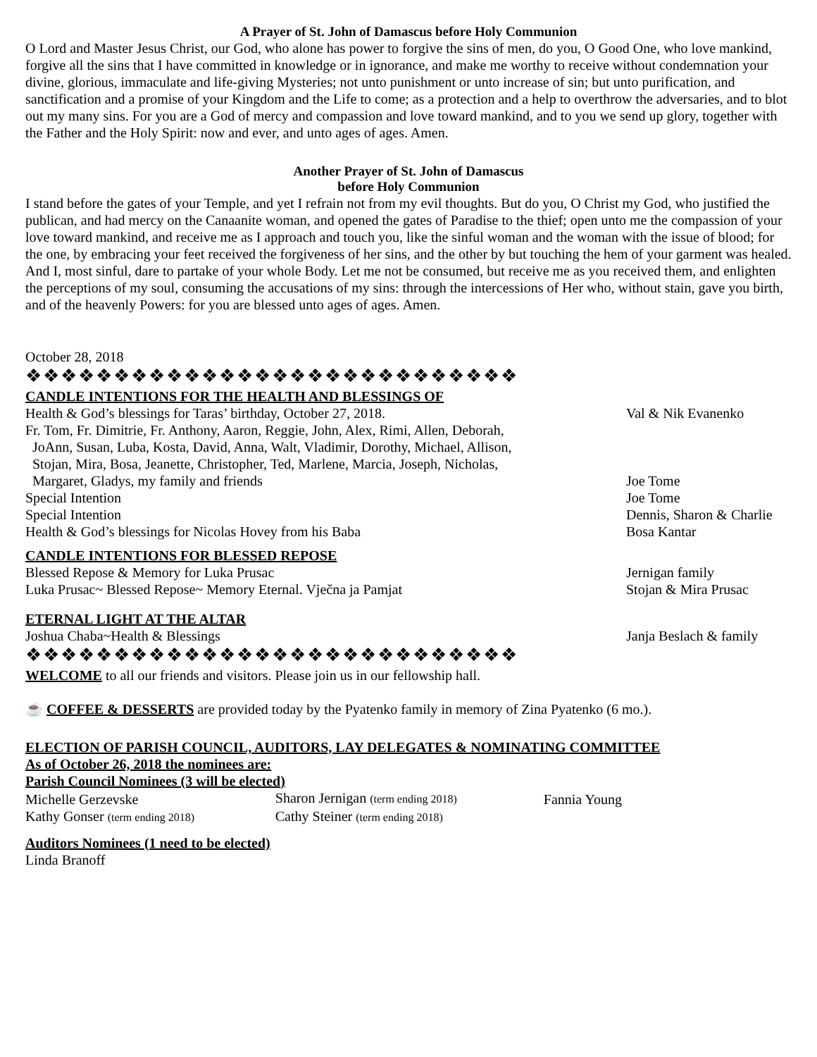A Prayer of St. John of Damascus before Holy Communion
O Lord and Master Jesus Christ, our God, who alone has power to forgive the sins of men, do you, O Good One, who love mankind, forgive all the sins that I have committed in knowledge or in ignorance, and make me worthy to receive without condemnation your divine, glorious, immaculate and life-giving Mysteries; not unto punishment or unto increase of sin; but unto purification, and sanctification and a promise of your Kingdom and the Life to come; as a protection and a help to overthrow the adversaries, and to blot out my many sins. For you are a God of mercy and compassion and love toward mankind, and to you we send up glory, together with the Father and the Holy Spirit: now and ever, and unto ages of ages. Amen.
Another Prayer of St. John of Damascus
before Holy Communion
I stand before the gates of your Temple, and yet I refrain not from my evil thoughts. But do you, O Christ my God, who justified the publican, and had mercy on the Canaanite woman, and opened the gates of Paradise to the thief; open unto me the compassion of your love toward mankind, and receive me as I approach and touch you, like the sinful woman and the woman with the issue of blood; for the one, by embracing your feet received the forgiveness of her sins, and the other by but touching the hem of your garment was healed. And I, most sinful, dare to partake of your whole Body. Let me not be consumed, but receive me as you received them, and enlighten the perceptions of my soul, consuming the accusations of my sins: through the intercessions of Her who, without stain, gave you birth, and of the heavenly Powers: for you are blessed unto ages of ages. Amen.
October 28, 2018
❖❖❖❖❖❖❖❖❖❖❖❖❖❖❖❖❖❖❖❖❖❖❖❖❖❖❖❖
CANDLE INTENTIONS FOR THE HEALTH AND BLESSINGS OF
| Health & God’s blessings for Taras’ birthday, October 27, 2018. | Val & Nik Evanenko |
| Fr. Tom, Fr. Dimitrie, Fr. Anthony, Aaron, Reggie, John, Alex, Rimi, Allen, Deborah, JoAnn, Susan, Luba, Kosta, David, Anna, Walt, Vladimir, Dorothy, Michael, Allison, Stojan, Mira, Bosa, Jeanette, Christopher, Ted, Marlene, Marcia, Joseph, Nicholas, Margaret, Gladys, my family and friends | Joe Tome |
| Special Intention | Joe Tome |
| Special Intention | Dennis, Sharon & Charlie |
| Health & God’s blessings for Nicolas Hovey from his Baba | Bosa Kantar |
CANDLE INTENTIONS FOR BLESSED REPOSE
| Blessed Repose & Memory for Luka Prusac | Jernigan family |
| Luka Prusac~ Blessed Repose~ Memory Eternal. Vječna ja Pamjat | Stojan & Mira Prusac |
ETERNAL LIGHT AT THE ALTAR
| Joshua Chaba~Health & Blessings | Janja Beslach & family |
❖❖❖❖❖❖❖❖❖❖❖❖❖❖❖❖❖❖❖❖❖❖❖❖❖❖❖❖
WELCOME to all our friends and visitors. Please join us in our fellowship hall.
☕ COFFEE & DESSERTS are provided today by the Pyatenko family in memory of Zina Pyatenko (6 mo.).
ELECTION OF PARISH COUNCIL, AUDITORS, LAY DELEGATES & NOMINATING COMMITTEE
As of October 26, 2018 the nominees are:
Parish Council Nominees (3 will be elected)
| Michelle Gerzevske | Sharon Jernigan (term ending 2018) | Fannia Young |
| Kathy Gonser (term ending 2018) | Cathy Steiner (term ending 2018) | |
Auditors Nominees (1 need to be elected)
Linda Branoff